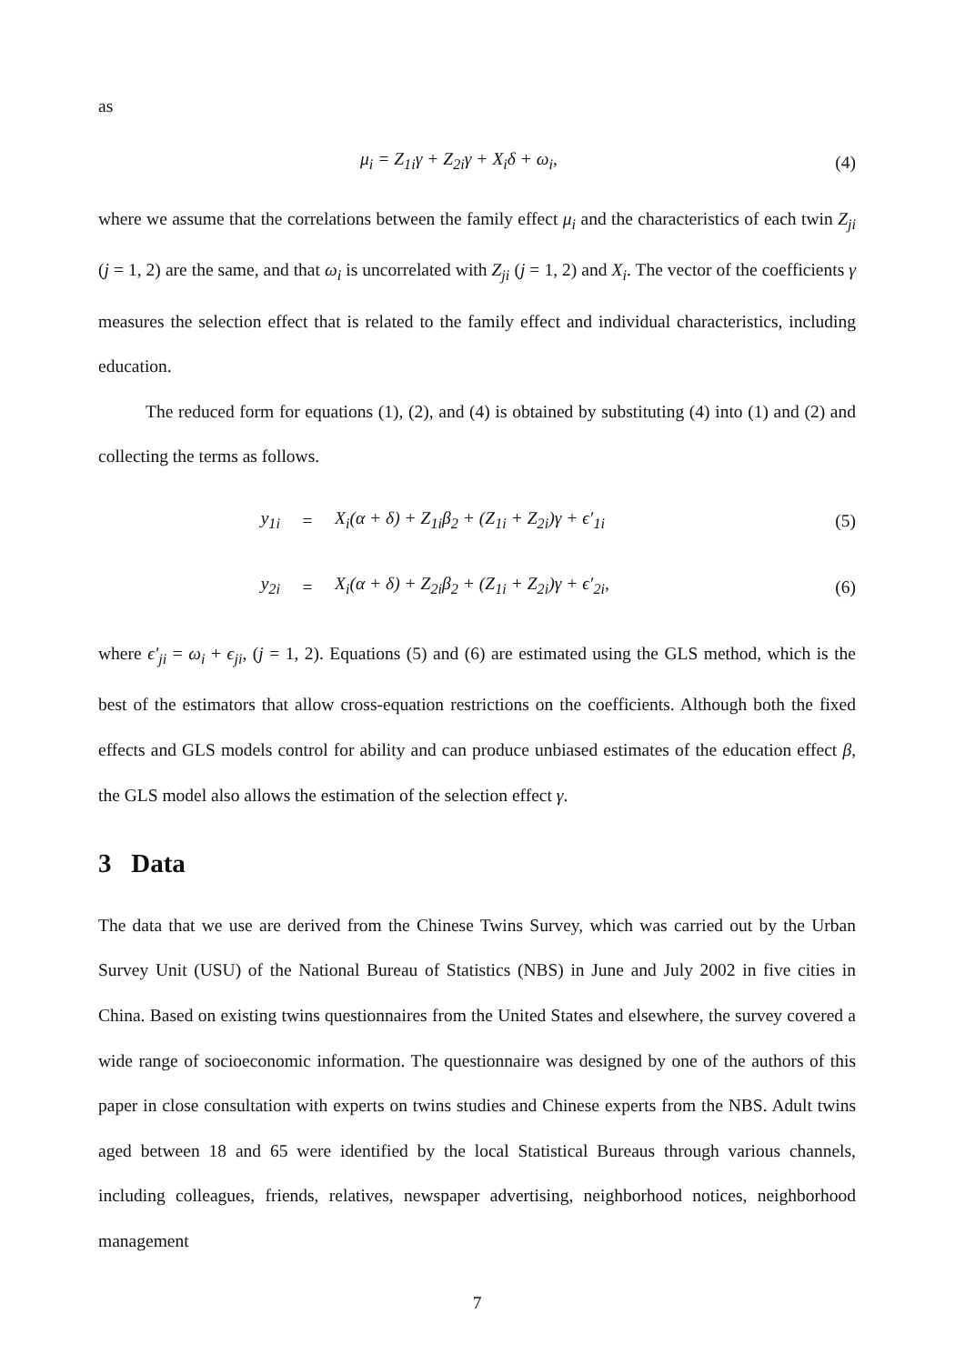as
μ<sub>i</sub> = Z<sub>1i</sub>γ + Z<sub>2i</sub>γ + X<sub>i</sub>δ + ω<sub>i</sub>, (4)
where we assume that the correlations between the family effect μ<sub>i</sub> and the characteristics of each twin Z<sub>ji</sub> (j = 1, 2) are the same, and that ω<sub>i</sub> is uncorrelated with Z<sub>ji</sub> (j = 1, 2) and X<sub>i</sub>. The vector of the coefficients γ measures the selection effect that is related to the family effect and individual characteristics, including education.
The reduced form for equations (1), (2), and (4) is obtained by substituting (4) into (1) and (2) and collecting the terms as follows.
| y<sub>1i</sub> | = | X<sub>i</sub>(α + δ) + Z<sub>1i</sub>β<sub>2</sub> + (Z<sub>1i</sub> + Z<sub>2i</sub>)γ + ϵ′<sub>1i</sub> | (5) |
| y<sub>2i</sub> | = | X<sub>i</sub>(α + δ) + Z<sub>2i</sub>β<sub>2</sub> + (Z<sub>1i</sub> + Z<sub>2i</sub>)γ + ϵ′<sub>2i</sub>, | (6) |
where ϵ′<sub>ji</sub> = ω<sub>i</sub> + ϵ<sub>ji</sub>, (j = 1, 2). Equations (5) and (6) are estimated using the GLS method, which is the best of the estimators that allow cross-equation restrictions on the coefficients. Although both the fixed effects and GLS models control for ability and can produce unbiased estimates of the education effect β, the GLS model also allows the estimation of the selection effect γ.
3 Data
The data that we use are derived from the Chinese Twins Survey, which was carried out by the Urban Survey Unit (USU) of the National Bureau of Statistics (NBS) in June and July 2002 in five cities in China. Based on existing twins questionnaires from the United States and elsewhere, the survey covered a wide range of socioeconomic information. The questionnaire was designed by one of the authors of this paper in close consultation with experts on twins studies and Chinese experts from the NBS. Adult twins aged between 18 and 65 were identified by the local Statistical Bureaus through various channels, including colleagues, friends, relatives, newspaper advertising, neighborhood notices, neighborhood management
7